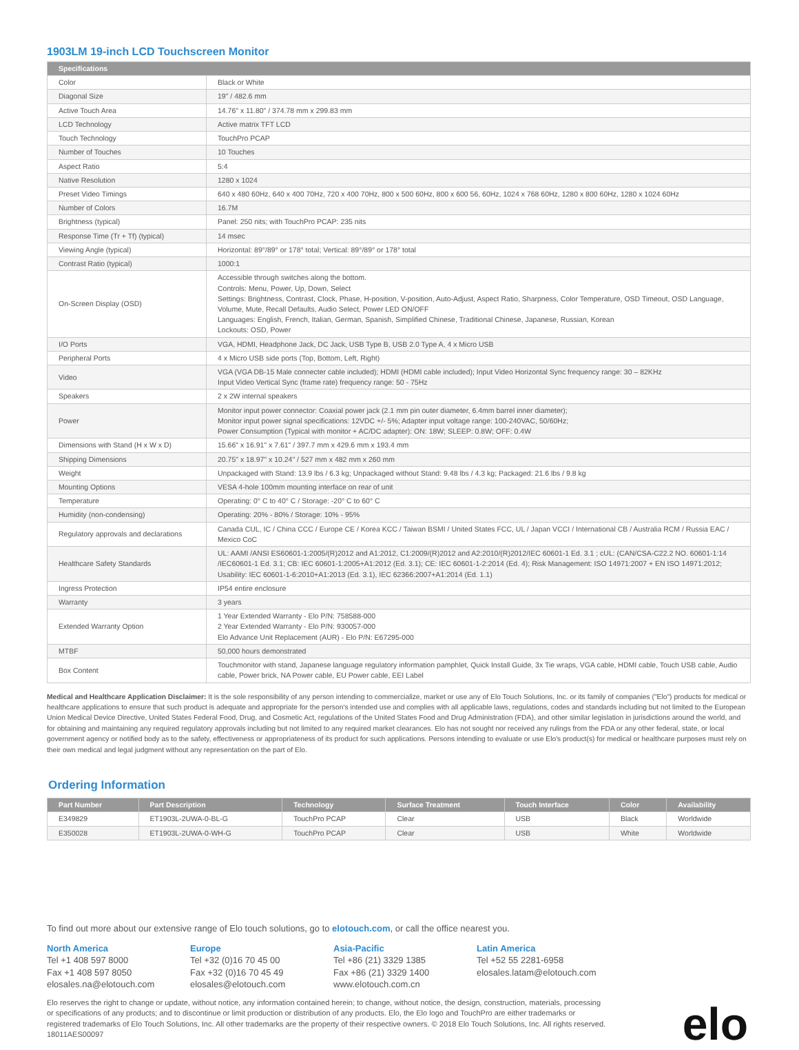1903LM 19-inch LCD Touchscreen Monitor
| Specifications | |
| --- | --- |
| Color | Black or White |
| Diagonal Size | 19" / 482.6 mm |
| Active Touch Area | 14.76" x 11.80" / 374.78 mm x 299.83 mm |
| LCD Technology | Active matrix TFT LCD |
| Touch Technology | TouchPro PCAP |
| Number of Touches | 10 Touches |
| Aspect Ratio | 5:4 |
| Native Resolution | 1280 x 1024 |
| Preset Video Timings | 640 x 480 60Hz, 640 x 400 70Hz, 720 x 400 70Hz, 800 x 500 60Hz, 800 x 600 56, 60Hz, 1024 x 768 60Hz, 1280 x 800 60Hz, 1280 x 1024 60Hz |
| Number of Colors | 16.7M |
| Brightness (typical) | Panel: 250 nits; with TouchPro PCAP: 235 nits |
| Response Time (Tr + Tf) (typical) | 14 msec |
| Viewing Angle (typical) | Horizontal: 89°/89° or 178° total; Vertical: 89°/89° or 178° total |
| Contrast Ratio (typical) | 1000:1 |
| On-Screen Display (OSD) | Accessible through switches along the bottom. Controls: Menu, Power, Up, Down, Select Settings: Brightness, Contrast, Clock, Phase, H-position, V-position, Auto-Adjust, Aspect Ratio, Sharpness, Color Temperature, OSD Timeout, OSD Language, Volume, Mute, Recall Defaults, Audio Select, Power LED ON/OFF Languages: English, French, Italian, German, Spanish, Simplified Chinese, Traditional Chinese, Japanese, Russian, Korean Lockouts: OSD, Power |
| I/O Ports | VGA, HDMI, Headphone Jack, DC Jack, USB Type B, USB 2.0 Type A, 4 x Micro USB |
| Peripheral Ports | 4 x Micro USB side ports (Top, Bottom, Left, Right) |
| Video | VGA (VGA DB-15 Male connecter cable included); HDMI (HDMI cable included); Input Video Horizontal Sync frequency range: 30 – 82KHz Input Video Vertical Sync (frame rate) frequency range: 50 - 75Hz |
| Speakers | 2 x 2W internal speakers |
| Power | Monitor input power connector: Coaxial power jack (2.1 mm pin outer diameter, 6.4mm barrel inner diameter); Monitor input power signal specifications: 12VDC +/- 5%; Adapter input voltage range: 100-240VAC, 50/60Hz; Power Consumption (Typical with monitor + AC/DC adapter): ON: 18W; SLEEP: 0.8W; OFF: 0.4W |
| Dimensions with Stand (H x W x D) | 15.66" x 16.91" x 7.61" / 397.7 mm x 429.6 mm x 193.4 mm |
| Shipping Dimensions | 20.75" x 18.97" x 10.24" / 527 mm x 482 mm x 260 mm |
| Weight | Unpackaged with Stand: 13.9 lbs / 6.3 kg; Unpackaged without Stand: 9.48 lbs / 4.3 kg; Packaged: 21.6 lbs / 9.8 kg |
| Mounting Options | VESA 4-hole 100mm mounting interface on rear of unit |
| Temperature | Operating: 0° C to 40° C / Storage: -20° C to 60° C |
| Humidity (non-condensing) | Operating: 20% - 80% / Storage: 10% - 95% |
| Regulatory approvals and declarations | Canada CUL, IC / China CCC / Europe CE / Korea KCC / Taiwan BSMI / United States FCC, UL / Japan VCCI / International CB / Australia RCM / Russia EAC / Mexico CoC |
| Healthcare Safety Standards | UL: AAMI /ANSI ES60601-1:2005/(R)2012 and A1:2012, C1:2009/(R)2012 and A2:2010/(R)2012/IEC 60601-1 Ed. 3.1 ; cUL: (CAN/CSA-C22.2 NO. 60601-1:14 /IEC60601-1 Ed. 3.1; CB: IEC 60601-1:2005+A1:2012 (Ed. 3.1); CE: IEC 60601-1-2:2014 (Ed. 4); Risk Management: ISO 14971:2007 + EN ISO 14971:2012; Usability: IEC 60601-1-6:2010+A1:2013 (Ed. 3.1), IEC 62366:2007+A1:2014 (Ed. 1.1) |
| Ingress Protection | IP54 entire enclosure |
| Warranty | 3 years |
| Extended Warranty Option | 1 Year Extended Warranty - Elo P/N: 758588-000 2 Year Extended Warranty - Elo P/N: 930057-000 Elo Advance Unit Replacement (AUR) - Elo P/N: E67295-000 |
| MTBF | 50,000 hours demonstrated |
| Box Content | Touchmonitor with stand, Japanese language regulatory information pamphlet, Quick Install Guide, 3x Tie wraps, VGA cable, HDMI cable, Touch USB cable, Audio cable, Power brick, NA Power cable, EU Power cable, EEI Label |
Medical and Healthcare Application Disclaimer: It is the sole responsibility of any person intending to commercialize, market or use any of Elo Touch Solutions, Inc. or its family of companies ("Elo") products for medical or healthcare applications to ensure that such product is adequate and appropriate for the person's intended use and complies with all applicable laws, regulations, codes and standards including but not limited to the European Union Medical Device Directive, United States Federal Food, Drug, and Cosmetic Act, regulations of the United States Food and Drug Administration (FDA), and other similar legislation in jurisdictions around the world, and for obtaining and maintaining any required regulatory approvals including but not limited to any required market clearances. Elo has not sought nor received any rulings from the FDA or any other federal, state, or local government agency or notified body as to the safety, effectiveness or appropriateness of its product for such applications. Persons intending to evaluate or use Elo's product(s) for medical or healthcare purposes must rely on their own medical and legal judgment without any representation on the part of Elo.
Ordering Information
| Part Number | Part Description | Technology | Surface Treatment | Touch Interface | Color | Availability |
| --- | --- | --- | --- | --- | --- | --- |
| E349829 | ET1903L-2UWA-0-BL-G | TouchPro PCAP | Clear | USB | Black | Worldwide |
| E350028 | ET1903L-2UWA-0-WH-G | TouchPro PCAP | Clear | USB | White | Worldwide |
To find out more about our extensive range of Elo touch solutions, go to elotouch.com, or call the office nearest you.
North America
Tel +1 408 597 8000
Fax +1 408 597 8050
elosales.na@elotouch.com
Europe
Tel +32 (0)16 70 45 00
Fax +32 (0)16 70 45 49
elosales@elotouch.com
Asia-Pacific
Tel +86 (21) 3329 1385
Fax +86 (21) 3329 1400
www.elotouch.com.cn
Latin America
Tel +52 55 2281-6958
elosales.latam@elotouch.com
Elo reserves the right to change or update, without notice, any information contained herein; to change, without notice, the design, construction, materials, processing or specifications of any products; and to discontinue or limit production or distribution of any products. Elo, the Elo logo and TouchPro are either trademarks or registered trademarks of Elo Touch Solutions, Inc. All other trademarks are the property of their respective owners. © 2018 Elo Touch Solutions, Inc. All rights reserved. 18011AES00097
elo